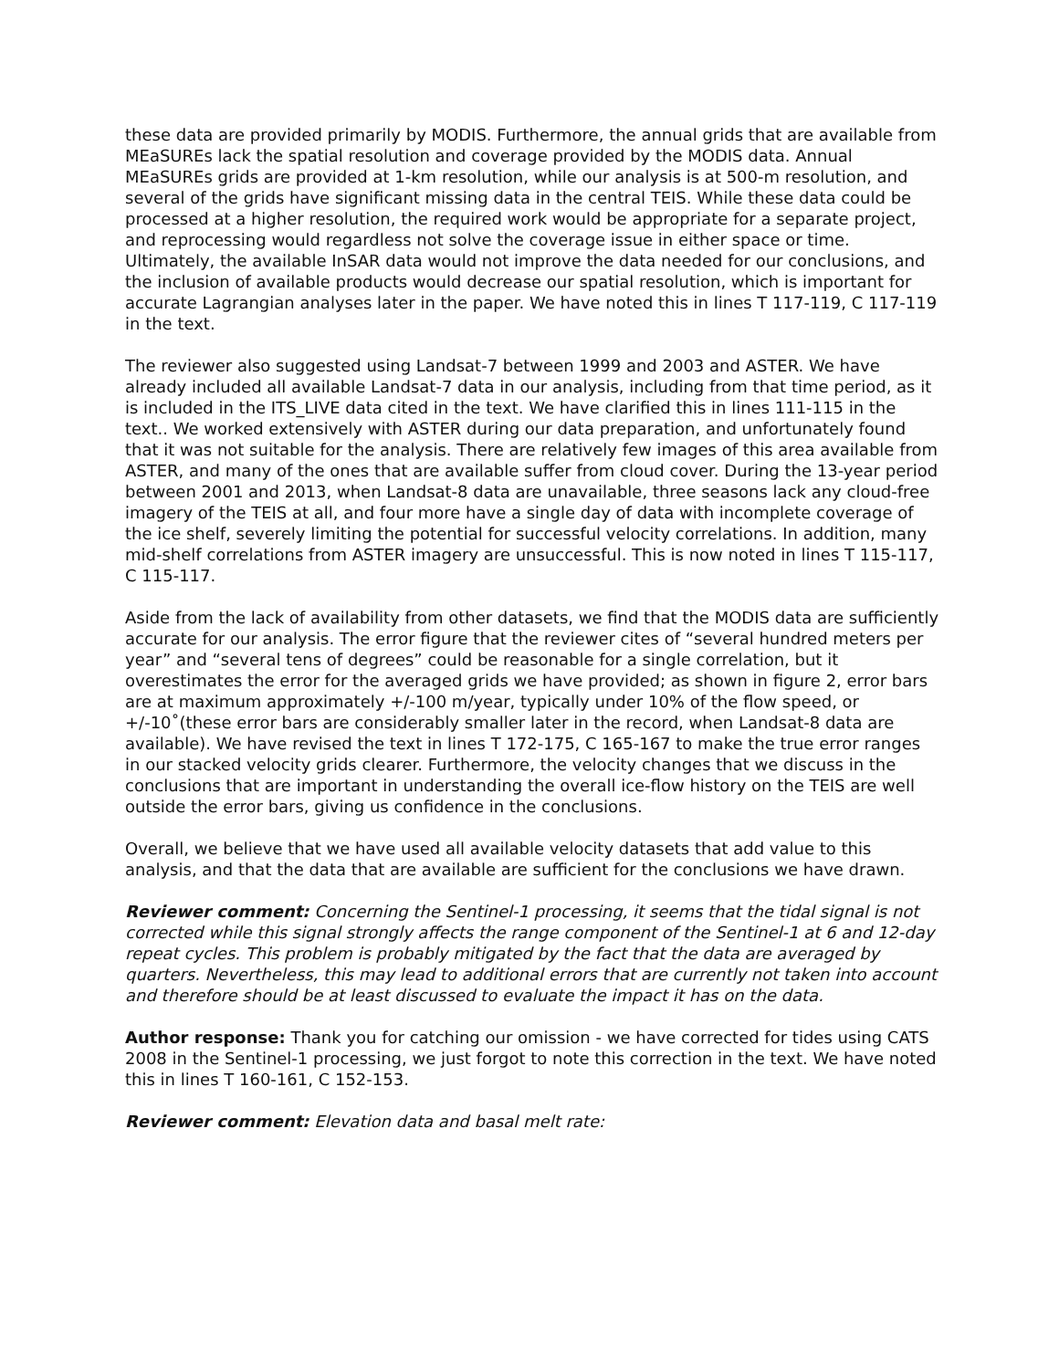these data are provided primarily by MODIS. Furthermore, the annual grids that are available from MEaSUREs lack the spatial resolution and coverage provided by the MODIS data. Annual MEaSUREs grids are provided at 1-km resolution, while our analysis is at 500-m resolution, and several of the grids have significant missing data in the central TEIS. While these data could be processed at a higher resolution, the required work would be appropriate for a separate project, and reprocessing would regardless not solve the coverage issue in either space or time. Ultimately, the available InSAR data would not improve the data needed for our conclusions, and the inclusion of available products would decrease our spatial resolution, which is important for accurate Lagrangian analyses later in the paper. We have noted this in lines T 117-119, C 117-119 in the text.
The reviewer also suggested using Landsat-7 between 1999 and 2003 and ASTER. We have already included all available Landsat-7 data in our analysis, including from that time period, as it is included in the ITS_LIVE data cited in the text. We have clarified this in lines 111-115 in the text.. We worked extensively with ASTER during our data preparation, and unfortunately found that it was not suitable for the analysis. There are relatively few images of this area available from ASTER, and many of the ones that are available suffer from cloud cover. During the 13-year period between 2001 and 2013, when Landsat-8 data are unavailable, three seasons lack any cloud-free imagery of the TEIS at all, and four more have a single day of data with incomplete coverage of the ice shelf, severely limiting the potential for successful velocity correlations. In addition, many mid-shelf correlations from ASTER imagery are unsuccessful. This is now noted in lines T 115-117, C 115-117.
Aside from the lack of availability from other datasets, we find that the MODIS data are sufficiently accurate for our analysis. The error figure that the reviewer cites of “several hundred meters per year” and “several tens of degrees” could be reasonable for a single correlation, but it overestimates the error for the averaged grids we have provided; as shown in figure 2, error bars are at maximum approximately +/-100 m/year, typically under 10% of the flow speed, or +/-10˚(these error bars are considerably smaller later in the record, when Landsat-8 data are available). We have revised the text in lines T 172-175, C 165-167 to make the true error ranges in our stacked velocity grids clearer. Furthermore, the velocity changes that we discuss in the conclusions that are important in understanding the overall ice-flow history on the TEIS are well outside the error bars, giving us confidence in the conclusions.
Overall, we believe that we have used all available velocity datasets that add value to this analysis, and that the data that are available are sufficient for the conclusions we have drawn.
Reviewer comment: Concerning the Sentinel-1 processing, it seems that the tidal signal is not corrected while this signal strongly affects the range component of the Sentinel-1 at 6 and 12-day repeat cycles. This problem is probably mitigated by the fact that the data are averaged by quarters. Nevertheless, this may lead to additional errors that are currently not taken into account and therefore should be at least discussed to evaluate the impact it has on the data.
Author response: Thank you for catching our omission - we have corrected for tides using CATS 2008 in the Sentinel-1 processing, we just forgot to note this correction in the text. We have noted this in lines T 160-161, C 152-153.
Reviewer comment: Elevation data and basal melt rate: